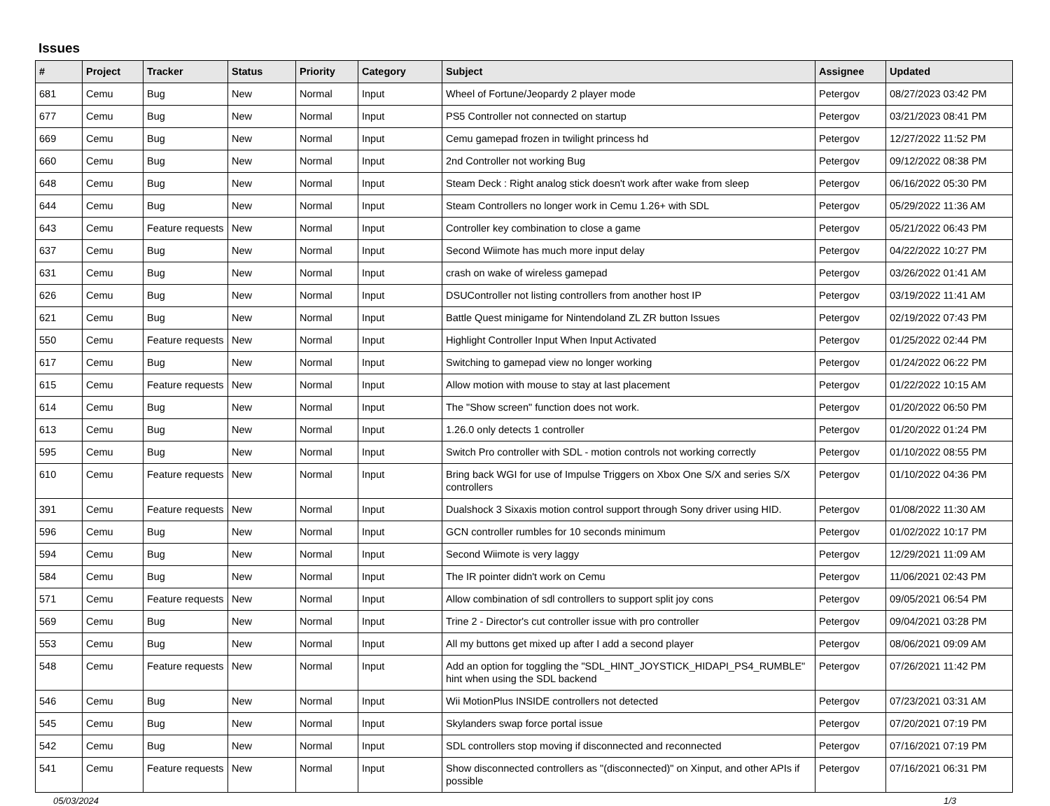Issues
| # | Project | Tracker | Status | Priority | Category | Subject | Assignee | Updated |
| --- | --- | --- | --- | --- | --- | --- | --- | --- |
| 681 | Cemu | Bug | New | Normal | Input | Wheel of Fortune/Jeopardy 2 player mode | Petergov | 08/27/2023 03:42 PM |
| 677 | Cemu | Bug | New | Normal | Input | PS5 Controller not connected on startup | Petergov | 03/21/2023 08:41 PM |
| 669 | Cemu | Bug | New | Normal | Input | Cemu gamepad frozen in twilight princess hd | Petergov | 12/27/2022 11:52 PM |
| 660 | Cemu | Bug | New | Normal | Input | 2nd Controller not working Bug | Petergov | 09/12/2022 08:38 PM |
| 648 | Cemu | Bug | New | Normal | Input | Steam Deck : Right analog stick doesn't work after wake from sleep | Petergov | 06/16/2022 05:30 PM |
| 644 | Cemu | Bug | New | Normal | Input | Steam Controllers no longer work in Cemu 1.26+ with SDL | Petergov | 05/29/2022 11:36 AM |
| 643 | Cemu | Feature requests | New | Normal | Input | Controller key combination to close a game | Petergov | 05/21/2022 06:43 PM |
| 637 | Cemu | Bug | New | Normal | Input | Second Wiimote has much more input delay | Petergov | 04/22/2022 10:27 PM |
| 631 | Cemu | Bug | New | Normal | Input | crash on wake of wireless gamepad | Petergov | 03/26/2022 01:41 AM |
| 626 | Cemu | Bug | New | Normal | Input | DSUController not listing controllers from another host IP | Petergov | 03/19/2022 11:41 AM |
| 621 | Cemu | Bug | New | Normal | Input | Battle Quest minigame for Nintendoland ZL ZR button Issues | Petergov | 02/19/2022 07:43 PM |
| 550 | Cemu | Feature requests | New | Normal | Input | Highlight Controller Input When Input Activated | Petergov | 01/25/2022 02:44 PM |
| 617 | Cemu | Bug | New | Normal | Input | Switching to gamepad view no longer working | Petergov | 01/24/2022 06:22 PM |
| 615 | Cemu | Feature requests | New | Normal | Input | Allow motion with mouse to stay at last placement | Petergov | 01/22/2022 10:15 AM |
| 614 | Cemu | Bug | New | Normal | Input | The "Show screen" function does not work. | Petergov | 01/20/2022 06:50 PM |
| 613 | Cemu | Bug | New | Normal | Input | 1.26.0 only detects 1 controller | Petergov | 01/20/2022 01:24 PM |
| 595 | Cemu | Bug | New | Normal | Input | Switch Pro controller with SDL - motion controls not working correctly | Petergov | 01/10/2022 08:55 PM |
| 610 | Cemu | Feature requests | New | Normal | Input | Bring back WGI for use of Impulse Triggers on Xbox One S/X and series S/X controllers | Petergov | 01/10/2022 04:36 PM |
| 391 | Cemu | Feature requests | New | Normal | Input | Dualshock 3 Sixaxis motion control support through Sony driver using HID. | Petergov | 01/08/2022 11:30 AM |
| 596 | Cemu | Bug | New | Normal | Input | GCN controller rumbles for 10 seconds minimum | Petergov | 01/02/2022 10:17 PM |
| 594 | Cemu | Bug | New | Normal | Input | Second Wiimote is very laggy | Petergov | 12/29/2021 11:09 AM |
| 584 | Cemu | Bug | New | Normal | Input | The IR pointer didn't work on Cemu | Petergov | 11/06/2021 02:43 PM |
| 571 | Cemu | Feature requests | New | Normal | Input | Allow combination of sdl controllers to support split joy cons | Petergov | 09/05/2021 06:54 PM |
| 569 | Cemu | Bug | New | Normal | Input | Trine 2 - Director's cut controller issue with pro controller | Petergov | 09/04/2021 03:28 PM |
| 553 | Cemu | Bug | New | Normal | Input | All my buttons get mixed up after I add a second player | Petergov | 08/06/2021 09:09 AM |
| 548 | Cemu | Feature requests | New | Normal | Input | Add an option for toggling the "SDL_HINT_JOYSTICK_HIDAPI_PS4_RUMBLE" hint when using the SDL backend | Petergov | 07/26/2021 11:42 PM |
| 546 | Cemu | Bug | New | Normal | Input | Wii MotionPlus INSIDE controllers not detected | Petergov | 07/23/2021 03:31 AM |
| 545 | Cemu | Bug | New | Normal | Input | Skylanders swap force portal issue | Petergov | 07/20/2021 07:19 PM |
| 542 | Cemu | Bug | New | Normal | Input | SDL controllers stop moving if disconnected and reconnected | Petergov | 07/16/2021 07:19 PM |
| 541 | Cemu | Feature requests | New | Normal | Input | Show disconnected controllers as "(disconnected)" on Xinput, and other APIs if possible | Petergov | 07/16/2021 06:31 PM |
05/03/2024 1/3